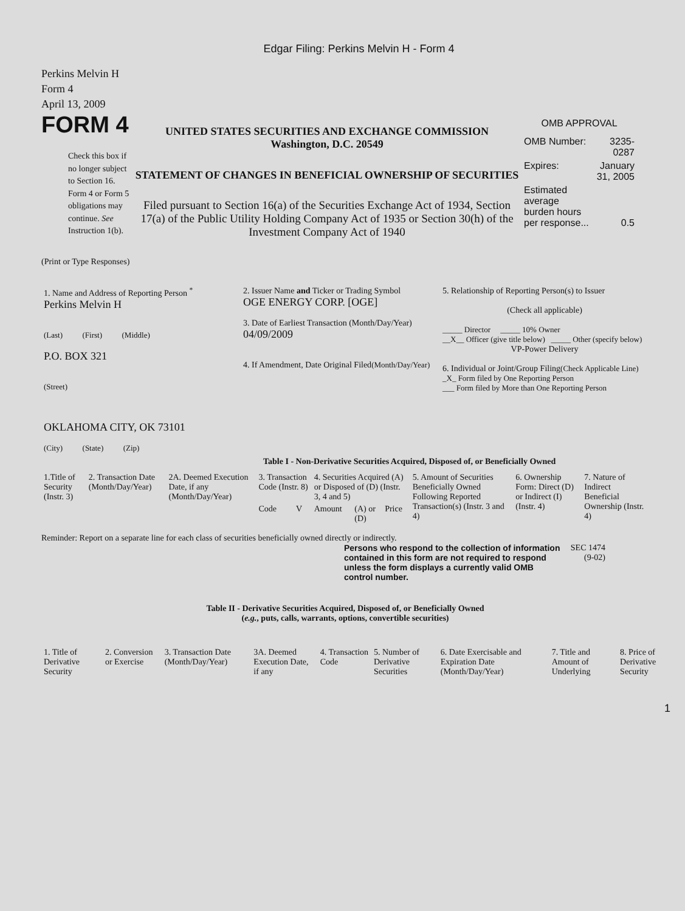Edgar Filing: Perkins Melvin H - Form 4
Perkins Melvin H
Form 4
April 13, 2009
FORM 4
Check this box if no longer subject to Section 16. Form 4 or Form 5 obligations may continue. See Instruction 1(b).
UNITED STATES SECURITIES AND EXCHANGE COMMISSION
Washington, D.C. 20549
STATEMENT OF CHANGES IN BENEFICIAL OWNERSHIP OF SECURITIES
Filed pursuant to Section 16(a) of the Securities Exchange Act of 1934, Section 17(a) of the Public Utility Holding Company Act of 1935 or Section 30(h) of the Investment Company Act of 1940
OMB APPROVAL
| OMB Number: | 3235-0287 |
| Expires: | January 31, 2005 |
| Estimated average burden hours per response... | 0.5 |
(Print or Type Responses)
| 1. Name and Address of Reporting Person <sup>*</sup> Perkins Melvin H (Last) (First) (Middle) P.O. BOX 321 (Street) OKLAHOMA CITY, OK 73101 (City) (State) (Zip) | 2. Issuer Name and Ticker or Trading Symbol OGE ENERGY CORP. [OGE] 3. Date of Earliest Transaction (Month/Day/Year) 04/09/2009 4. If Amendment, Date Original Filed (Month/Day/Year) | 5. Relationship of Reporting Person(s) to Issuer (Check all applicable) _____ Director _____ 10% Owner __X__ Officer (give title below) _____ Other (specify below) VP-Power Delivery 6. Individual or Joint/Group Filing (Check Applicable Line) _X_ Form filed by One Reporting Person ___ Form filed by More than One Reporting Person |
Table I - Non-Derivative Securities Acquired, Disposed of, or Beneficially Owned
| 1.Title of Security (Instr. 3) | 2. Transaction Date (Month/Day/Year) | 2A. Deemed Execution Date, if any (Month/Day/Year) | 3. Transaction Code (Instr. 8) | | 4. Securities Acquired (A) or Disposed of (D) (Instr. 3, 4 and 5) | | | 5. Amount of Securities Beneficially Owned Following Reported Transaction(s) (Instr. 3 and 4) | 6. Ownership Form: Direct (D) or Indirect (I) (Instr. 4) | 7. Nature of Indirect Beneficial Ownership (Instr. 4) |
| --- | --- | --- | --- | --- | --- | --- | --- | --- | --- | --- |
| | | | Code | V | Amount | (A) or (D) | Price | | | |
Reminder: Report on a separate line for each class of securities beneficially owned directly or indirectly.
Persons who respond to the collection of information contained in this form are not required to respond unless the form displays a currently valid OMB control number.
SEC 1474 (9-02)
Table II - Derivative Securities Acquired, Disposed of, or Beneficially Owned
(e.g., puts, calls, warrants, options, convertible securities)
| 1. Title of Derivative Security | 2. Conversion or Exercise | 3. Transaction Date (Month/Day/Year) | 3A. Deemed Execution Date, if any | 4. Transaction Code | 5. Number of Derivative Securities | 6. Date Exercisable and Expiration Date (Month/Day/Year) | 7. Title and Amount of Underlying | 8. Price of Derivative Security |
| --- | --- | --- | --- | --- | --- | --- | --- | --- |
1